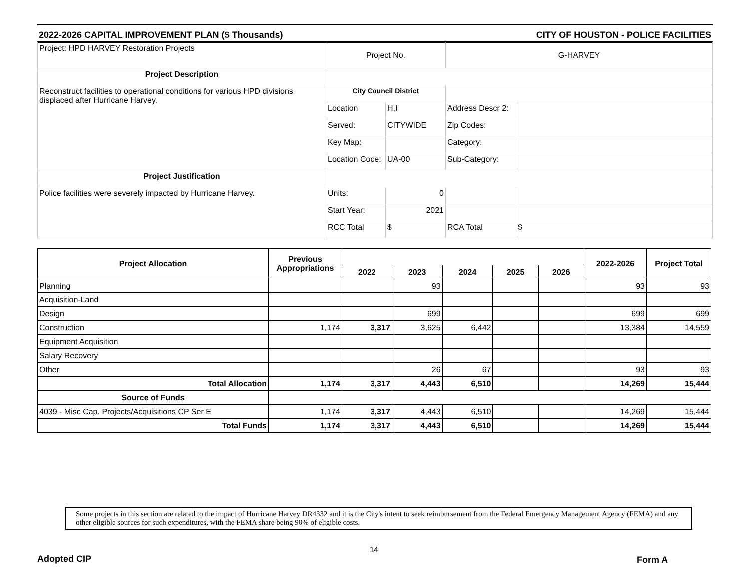2022-2026 CAPITAL IMPROVEMENT PLAN ($ Thousands) CITY OF HOUSTON - POLICE FACILITIES
| Project: HPD HARVEY Restoration Projects | Project No. | | G-HARVEY | |
| Project Description | | | | |
| Reconstruct facilities to operational conditions for various HPD divisions displaced after Hurricane Harvey. | City Council District | | | |
| | Location | H,I | Address Descr 2: | |
| | Served: | CITYWIDE | Zip Codes: | |
| | Key Map: | | Category: | |
| | Location Code: | UA-00 | Sub-Category: | |
| Project Justification | | | | |
| Police facilities were severely impacted by Hurricane Harvey. | Units: | 0 | | |
| | Start Year: | 2021 | | |
| | RCC Total | $ | RCA Total | $ |
| Project Allocation | Previous Appropriations | | | | | | 2022-2026 | Project Total |
| --- | --- | --- | --- | --- | --- | --- | --- | --- |
| | | 2022 | 2023 | 2024 | 2025 | 2026 | | |
| Planning | | | 93 | | | | 93 | 93 |
| Acquisition-Land | | | | | | | | |
| Design | | | 699 | | | | 699 | 699 |
| Construction | 1,174 | 3,317 | 3,625 | 6,442 | | | 13,384 | 14,559 |
| Equipment Acquisition | | | | | | | | |
| Salary Recovery | | | | | | | | |
| Other | | | 26 | 67 | | | 93 | 93 |
| Total Allocation | 1,174 | 3,317 | 4,443 | 6,510 | | | 14,269 | 15,444 |
| Source of Funds | | | | | | | | |
| 4039 - Misc Cap. Projects/Acquisitions CP Ser E | 1,174 | 3,317 | 4,443 | 6,510 | | | 14,269 | 15,444 |
| Total Funds | 1,174 | 3,317 | 4,443 | 6,510 | | | 14,269 | 15,444 |
Some projects in this section are related to the impact of Hurricane Harvey DR4332 and it is the City's intent to seek reimbursement from the Federal Emergency Management Agency (FEMA) and any other eligible sources for such expenditures, with the FEMA share being 90% of eligible costs.
14
Adopted CIP Form A